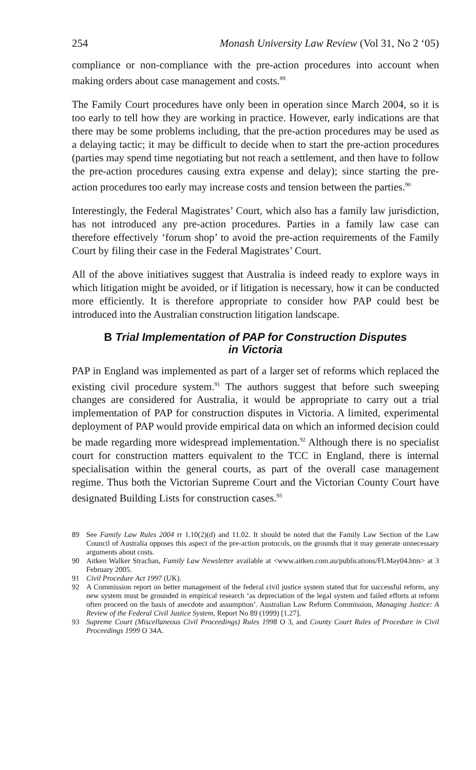254 Monash University Law Review (Vol 31, No 2 ‘05)
compliance or non-compliance with the pre-action procedures into account when making orders about case management and costs.<sup>89</sup>
The Family Court procedures have only been in operation since March 2004, so it is too early to tell how they are working in practice. However, early indications are that there may be some problems including, that the pre-action procedures may be used as a delaying tactic; it may be difficult to decide when to start the pre-action procedures (parties may spend time negotiating but not reach a settlement, and then have to follow the pre-action procedures causing extra expense and delay); since starting the pre-action procedures too early may increase costs and tension between the parties.<sup>90</sup>
Interestingly, the Federal Magistrates’ Court, which also has a family law jurisdiction, has not introduced any pre-action procedures. Parties in a family law case can therefore effectively ‘forum shop’ to avoid the pre-action requirements of the Family Court by filing their case in the Federal Magistrates’ Court.
All of the above initiatives suggest that Australia is indeed ready to explore ways in which litigation might be avoided, or if litigation is necessary, how it can be conducted more efficiently. It is therefore appropriate to consider how PAP could best be introduced into the Australian construction litigation landscape.
B Trial Implementation of PAP for Construction Disputes
in Victoria
PAP in England was implemented as part of a larger set of reforms which replaced the existing civil procedure system.<sup>91</sup> The authors suggest that before such sweeping changes are considered for Australia, it would be appropriate to carry out a trial implementation of PAP for construction disputes in Victoria. A limited, experimental deployment of PAP would provide empirical data on which an informed decision could be made regarding more widespread implementation.<sup>92</sup> Although there is no specialist court for construction matters equivalent to the TCC in England, there is internal specialisation within the general courts, as part of the overall case management regime. Thus both the Victorian Supreme Court and the Victorian County Court have designated Building Lists for construction cases.<sup>93</sup>
89 See Family Law Rules 2004 rr 1.10(2)(d) and 11.02. It should be noted that the Family Law Section of the Law Council of Australia opposes this aspect of the pre-action protocols, on the grounds that it may generate unnecessary arguments about costs.
90 Aitken Walker Strachan, Family Law Newsletter available at <www.aitken.com.au/publications/FLMay04.htm> at 3 February 2005.
91 Civil Procedure Act 1997 (UK).
92 A Commission report on better management of the federal civil justice system stated that for successful reform, any new system must be grounded in empirical research ‘as depreciation of the legal system and failed efforts at reform often proceed on the basis of anecdote and assumption’. Australian Law Reform Commission, Managing Justice: A Review of the Federal Civil Justice System, Report No 89 (1999) [1.27].
93 Supreme Court (Miscellaneous Civil Proceedings) Rules 1998 O 3, and County Court Rules of Procedure in Civil Proceedings 1999 O 34A.